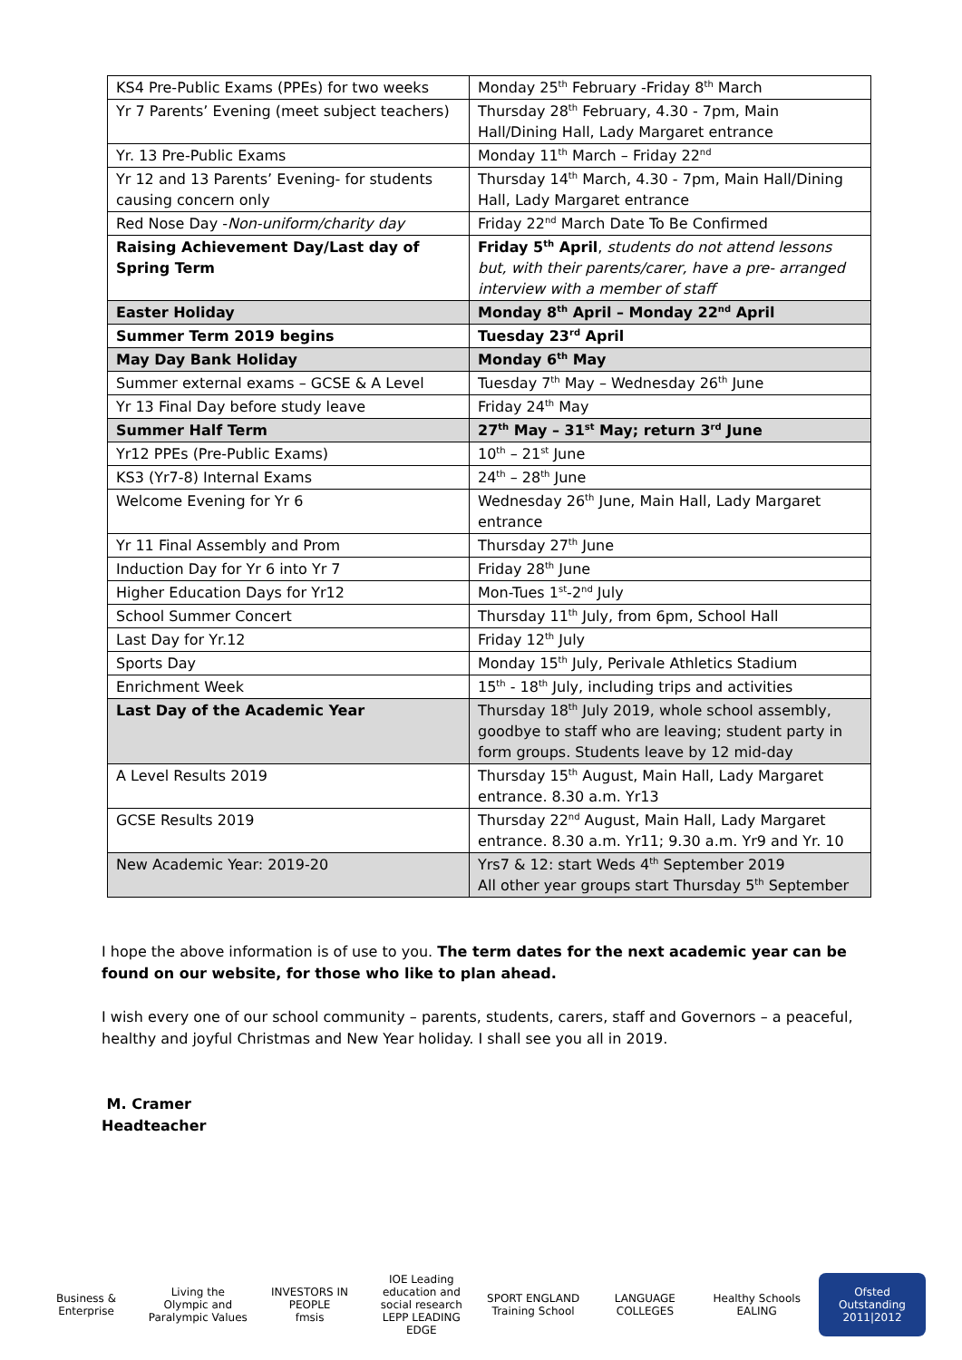| KS4 Pre-Public Exams (PPEs) for two weeks | Monday 25<sup>th</sup> February -Friday 8<sup>th</sup> March |
| Yr 7 Parents’ Evening (meet subject teachers) | Thursday 28<sup>th</sup> February, 4.30 - 7pm, Main Hall/Dining Hall, Lady Margaret entrance |
| Yr. 13 Pre-Public Exams | Monday 11<sup>th</sup> March – Friday 22<sup>nd</sup> |
| Yr 12 and 13 Parents’ Evening- for students causing concern only | Thursday 14<sup>th</sup> March, 4.30 - 7pm, Main Hall/Dining Hall, Lady Margaret entrance |
| Red Nose Day - Non-uniform/charity day | Friday 22<sup>nd</sup> March Date To Be Confirmed |
| Raising Achievement Day/Last day of Spring Term | Friday 5<sup>th</sup> April , students do not attend lessons but, with their parents/carer, have a pre- arranged interview with a member of staff |
| Easter Holiday | Monday 8<sup>th</sup> April – Monday 22<sup>nd</sup> April |
| Summer Term 2019 begins | Tuesday 23<sup>rd</sup> April |
| May Day Bank Holiday | Monday 6<sup>th</sup> May |
| Summer external exams – GCSE & A Level | Tuesday 7<sup>th</sup> May – Wednesday 26<sup>th</sup> June |
| Yr 13 Final Day before study leave | Friday 24<sup>th</sup> May |
| Summer Half Term | 27<sup>th</sup> May – 31<sup>st</sup> May; return 3<sup>rd</sup> June |
| Yr12 PPEs (Pre-Public Exams) | 10<sup>th</sup> – 21<sup>st</sup> June |
| KS3 (Yr7-8) Internal Exams | 24<sup>th</sup> – 28<sup>th</sup> June |
| Welcome Evening for Yr 6 | Wednesday 26<sup>th</sup> June, Main Hall, Lady Margaret entrance |
| Yr 11 Final Assembly and Prom | Thursday 27<sup>th</sup> June |
| Induction Day for Yr 6 into Yr 7 | Friday 28<sup>th</sup> June |
| Higher Education Days for Yr12 | Mon-Tues 1<sup>st</sup>-2<sup>nd</sup> July |
| School Summer Concert | Thursday 11<sup>th</sup> July, from 6pm, School Hall |
| Last Day for Yr.12 | Friday 12<sup>th</sup> July |
| Sports Day | Monday 15<sup>th</sup> July, Perivale Athletics Stadium |
| Enrichment Week | 15<sup>th</sup> - 18<sup>th</sup> July, including trips and activities |
| Last Day of the Academic Year | Thursday 18<sup>th</sup> July 2019, whole school assembly, goodbye to staff who are leaving; student party in form groups. Students leave by 12 mid-day |
| A Level Results 2019 | Thursday 15<sup>th</sup> August, Main Hall, Lady Margaret entrance. 8.30 a.m. Yr13 |
| GCSE Results 2019 | Thursday 22<sup>nd</sup> August, Main Hall, Lady Margaret entrance. 8.30 a.m. Yr11; 9.30 a.m. Yr9 and Yr. 10 |
| New Academic Year: 2019-20 | Yrs7 & 12: start Weds 4<sup>th</sup> September 2019 All other year groups start Thursday 5<sup>th</sup> September |
I hope the above information is of use to you. The term dates for the next academic year can be found on our website, for those who like to plan ahead.
I wish every one of our school community – parents, students, carers, staff and Governors – a peaceful, healthy and joyful Christmas and New Year holiday. I shall see you all in 2019.
M. Cramer
Headteacher
Business & Enterprise
Living the Olympic and Paralympic Values
INVESTORS IN PEOPLE
fmsis
IOE Leading education and social research
LEPP LEADING EDGE
SPORT ENGLAND
Training School
LANGUAGE COLLEGES
Healthy Schools EALING
Ofsted Outstanding 2011|2012